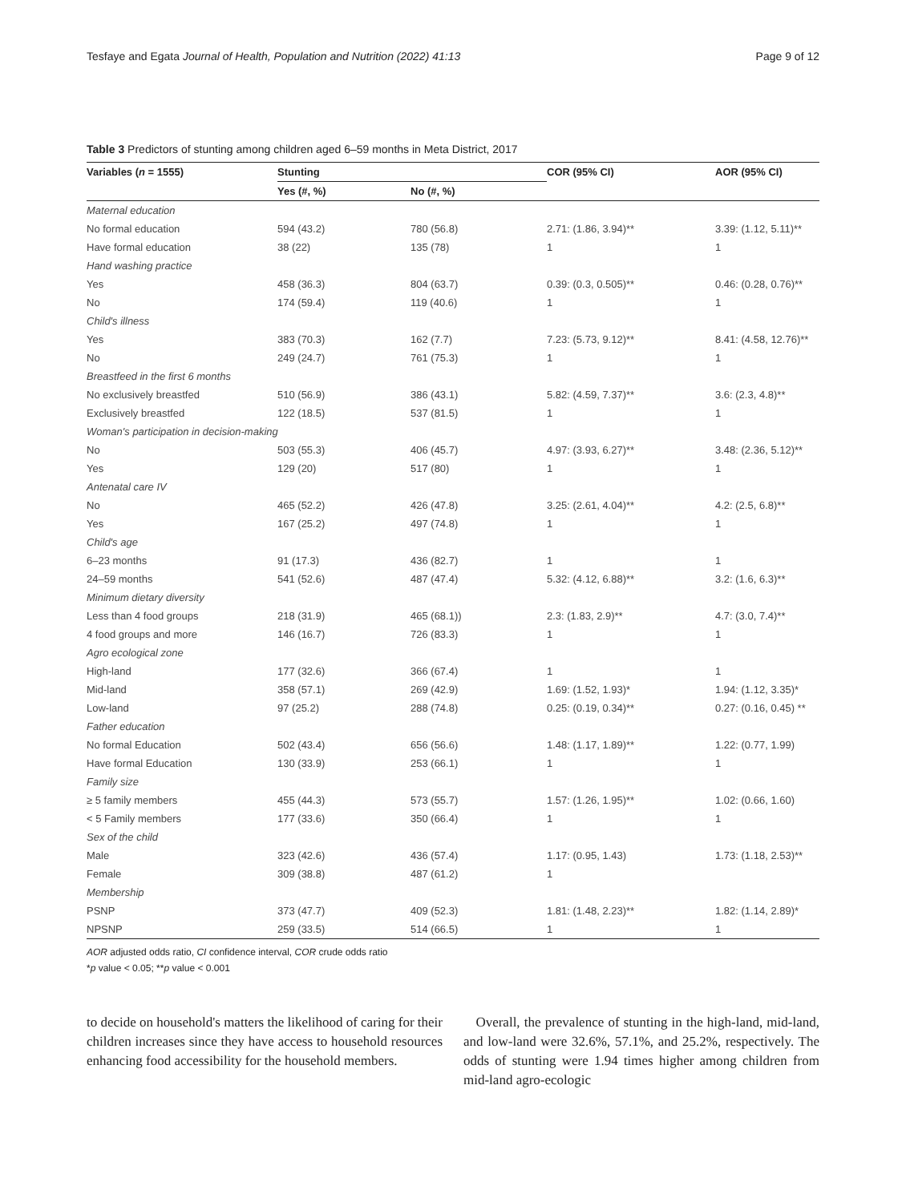Tesfaye and Egata Journal of Health, Population and Nutrition (2022) 41:13
Page 9 of 12
Table 3 Predictors of stunting among children aged 6–59 months in Meta District, 2017
| Variables ( n = 1555) | Stunting | | COR (95% CI) | AOR (95% CI) |
| --- | --- | --- | --- | --- |
| | Yes (#, %) | No (#, %) | | |
| Maternal education | | | | |
| No formal education | 594 (43.2) | 780 (56.8) | 2.71: (1.86, 3.94)** | 3.39: (1.12, 5.11)** |
| Have formal education | 38 (22) | 135 (78) | 1 | 1 |
| Hand washing practice | | | | |
| Yes | 458 (36.3) | 804 (63.7) | 0.39: (0.3, 0.505)** | 0.46: (0.28, 0.76)** |
| No | 174 (59.4) | 119 (40.6) | 1 | 1 |
| Child's illness | | | | |
| Yes | 383 (70.3) | 162 (7.7) | 7.23: (5.73, 9.12)** | 8.41: (4.58, 12.76)** |
| No | 249 (24.7) | 761 (75.3) | 1 | 1 |
| Breastfeed in the first 6 months | | | | |
| No exclusively breastfed | 510 (56.9) | 386 (43.1) | 5.82: (4.59, 7.37)** | 3.6: (2.3, 4.8)** |
| Exclusively breastfed | 122 (18.5) | 537 (81.5) | 1 | 1 |
| Woman's participation in decision-making | | | | |
| No | 503 (55.3) | 406 (45.7) | 4.97: (3.93, 6.27)** | 3.48: (2.36, 5.12)** |
| Yes | 129 (20) | 517 (80) | 1 | 1 |
| Antenatal care IV | | | | |
| No | 465 (52.2) | 426 (47.8) | 3.25: (2.61, 4.04)** | 4.2: (2.5, 6.8)** |
| Yes | 167 (25.2) | 497 (74.8) | 1 | 1 |
| Child's age | | | | |
| 6–23 months | 91 (17.3) | 436 (82.7) | 1 | 1 |
| 24–59 months | 541 (52.6) | 487 (47.4) | 5.32: (4.12, 6.88)** | 3.2: (1.6, 6.3)** |
| Minimum dietary diversity | | | | |
| Less than 4 food groups | 218 (31.9) | 465 (68.1)) | 2.3: (1.83, 2.9)** | 4.7: (3.0, 7.4)** |
| 4 food groups and more | 146 (16.7) | 726 (83.3) | 1 | 1 |
| Agro ecological zone | | | | |
| High-land | 177 (32.6) | 366 (67.4) | 1 | 1 |
| Mid-land | 358 (57.1) | 269 (42.9) | 1.69: (1.52, 1.93)* | 1.94: (1.12, 3.35)* |
| Low-land | 97 (25.2) | 288 (74.8) | 0.25: (0.19, 0.34)** | 0.27: (0.16, 0.45) ** |
| Father education | | | | |
| No formal Education | 502 (43.4) | 656 (56.6) | 1.48: (1.17, 1.89)** | 1.22: (0.77, 1.99) |
| Have formal Education | 130 (33.9) | 253 (66.1) | 1 | 1 |
| Family size | | | | |
| ≥ 5 family members | 455 (44.3) | 573 (55.7) | 1.57: (1.26, 1.95)** | 1.02: (0.66, 1.60) |
| < 5 Family members | 177 (33.6) | 350 (66.4) | 1 | 1 |
| Sex of the child | | | | |
| Male | 323 (42.6) | 436 (57.4) | 1.17: (0.95, 1.43) | 1.73: (1.18, 2.53)** |
| Female | 309 (38.8) | 487 (61.2) | 1 | |
| Membership | | | | |
| PSNP | 373 (47.7) | 409 (52.3) | 1.81: (1.48, 2.23)** | 1.82: (1.14, 2.89)* |
| NPSNP | 259 (33.5) | 514 (66.5) | 1 | 1 |
AOR adjusted odds ratio, CI confidence interval, COR crude odds ratio
*p value < 0.05; **p value < 0.001
to decide on household's matters the likelihood of caring for their children increases since they have access to household resources enhancing food accessibility for the household members.
Overall, the prevalence of stunting in the high-land, mid-land, and low-land were 32.6%, 57.1%, and 25.2%, respectively. The odds of stunting were 1.94 times higher among children from mid-land agro-ecologic